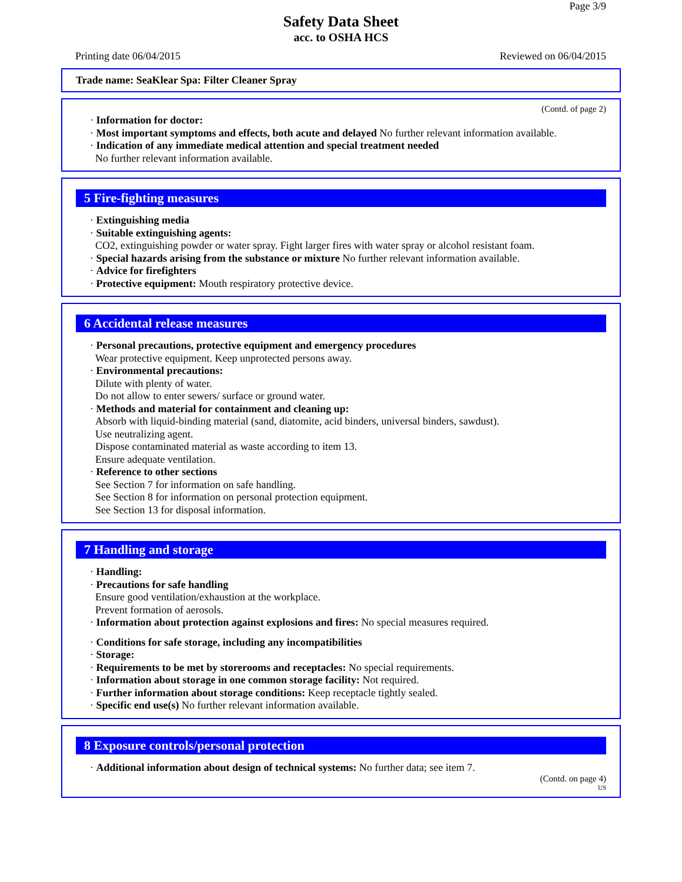Page 3/9
Safety Data Sheet
acc. to OSHA HCS
Printing date 06/04/2015 Reviewed on 06/04/2015
Trade name: SeaKlear Spa: Filter Cleaner Spray
(Contd. of page 2)
· Information for doctor:
· Most important symptoms and effects, both acute and delayed No further relevant information available.
· Indication of any immediate medical attention and special treatment needed
No further relevant information available.
5 Fire-fighting measures
· Extinguishing media
· Suitable extinguishing agents:
CO2, extinguishing powder or water spray. Fight larger fires with water spray or alcohol resistant foam.
· Special hazards arising from the substance or mixture No further relevant information available.
· Advice for firefighters
· Protective equipment: Mouth respiratory protective device.
6 Accidental release measures
· Personal precautions, protective equipment and emergency procedures
Wear protective equipment. Keep unprotected persons away.
· Environmental precautions:
Dilute with plenty of water.
Do not allow to enter sewers/ surface or ground water.
· Methods and material for containment and cleaning up:
Absorb with liquid-binding material (sand, diatomite, acid binders, universal binders, sawdust).
Use neutralizing agent.
Dispose contaminated material as waste according to item 13.
Ensure adequate ventilation.
· Reference to other sections
See Section 7 for information on safe handling.
See Section 8 for information on personal protection equipment.
See Section 13 for disposal information.
7 Handling and storage
· Handling:
· Precautions for safe handling
Ensure good ventilation/exhaustion at the workplace.
Prevent formation of aerosols.
· Information about protection against explosions and fires: No special measures required.
· Conditions for safe storage, including any incompatibilities
· Storage:
· Requirements to be met by storerooms and receptacles: No special requirements.
· Information about storage in one common storage facility: Not required.
· Further information about storage conditions: Keep receptacle tightly sealed.
· Specific end use(s) No further relevant information available.
8 Exposure controls/personal protection
· Additional information about design of technical systems: No further data; see item 7.
(Contd. on page 4)
US